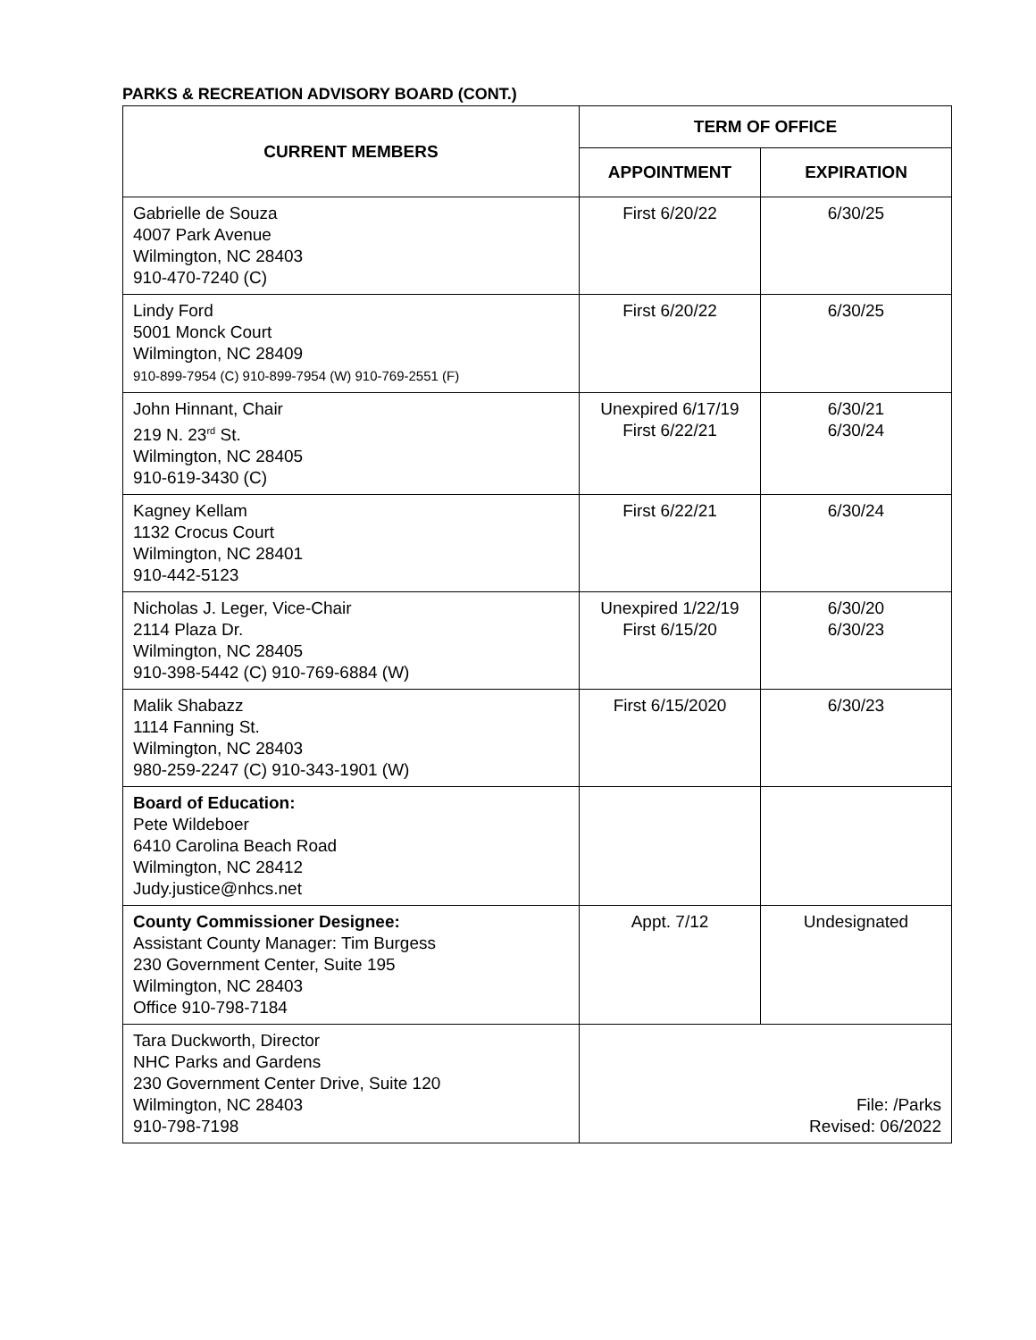PARKS & RECREATION ADVISORY BOARD (CONT.)
| CURRENT MEMBERS | TERM OF OFFICE | |
| --- | --- | --- |
| | APPOINTMENT | EXPIRATION |
| Gabrielle de Souza 4007 Park Avenue Wilmington, NC 28403 910-470-7240 (C) | First 6/20/22 | 6/30/25 |
| Lindy Ford 5001 Monck Court Wilmington, NC 28409 910-899-7954 (C) 910-899-7954 (W) 910-769-2551 (F) | First 6/20/22 | 6/30/25 |
| John Hinnant, Chair 219 N. 23<sup>rd</sup> St. Wilmington, NC 28405 910-619-3430 (C) | Unexpired 6/17/19 First 6/22/21 | 6/30/21 6/30/24 |
| Kagney Kellam 1132 Crocus Court Wilmington, NC 28401 910-442-5123 | First 6/22/21 | 6/30/24 |
| Nicholas J. Leger, Vice-Chair 2114 Plaza Dr. Wilmington, NC 28405 910-398-5442 (C) 910-769-6884 (W) | Unexpired 1/22/19 First 6/15/20 | 6/30/20 6/30/23 |
| Malik Shabazz 1114 Fanning St. Wilmington, NC 28403 980-259-2247 (C) 910-343-1901 (W) | First 6/15/2020 | 6/30/23 |
| Board of Education: Pete Wildeboer 6410 Carolina Beach Road Wilmington, NC 28412 Judy.justice@nhcs.net | | |
| County Commissioner Designee: Assistant County Manager: Tim Burgess 230 Government Center, Suite 195 Wilmington, NC 28403 Office 910-798-7184 | Appt. 7/12 | Undesignated |
| Tara Duckworth, Director NHC Parks and Gardens 230 Government Center Drive, Suite 120 Wilmington, NC 28403 910-798-7198 | File: /Parks Revised: 06/2022 | |